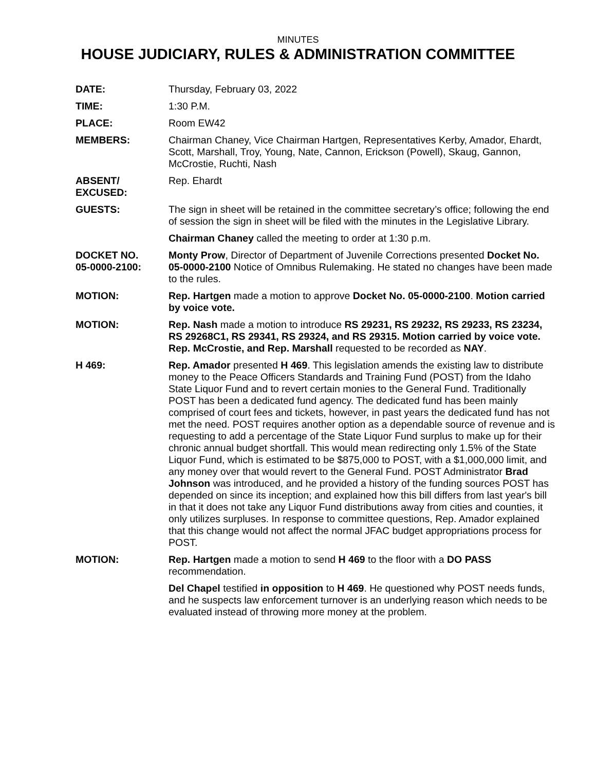MINUTES
HOUSE JUDICIARY, RULES & ADMINISTRATION COMMITTEE
DATE: Thursday, February 03, 2022
TIME: 1:30 P.M.
PLACE: Room EW42
MEMBERS: Chairman Chaney, Vice Chairman Hartgen, Representatives Kerby, Amador, Ehardt, Scott, Marshall, Troy, Young, Nate, Cannon, Erickson (Powell), Skaug, Gannon, McCrostie, Ruchti, Nash
ABSENT/
EXCUSED:
Rep. Ehardt
GUESTS: The sign in sheet will be retained in the committee secretary’s office; following the end of session the sign in sheet will be filed with the minutes in the Legislative Library.
Chairman Chaney called the meeting to order at 1:30 p.m.
DOCKET NO.
05-0000-2100:
Monty Prow, Director of Department of Juvenile Corrections presented Docket No. 05-0000-2100 Notice of Omnibus Rulemaking. He stated no changes have been made to the rules.
MOTION: Rep. Hartgen made a motion to approve Docket No. 05-0000-2100. Motion carried by voice vote.
MOTION: Rep. Nash made a motion to introduce RS 29231, RS 29232, RS 29233, RS 23234, RS 29268C1, RS 29341, RS 29324, and RS 29315. Motion carried by voice vote. Rep. McCrostie, and Rep. Marshall requested to be recorded as NAY.
H 469: Rep. Amador presented H 469. This legislation amends the existing law to distribute money to the Peace Officers Standards and Training Fund (POST) from the Idaho State Liquor Fund and to revert certain monies to the General Fund. Traditionally POST has been a dedicated fund agency. The dedicated fund has been mainly comprised of court fees and tickets, however, in past years the dedicated fund has not met the need. POST requires another option as a dependable source of revenue and is requesting to add a percentage of the State Liquor Fund surplus to make up for their chronic annual budget shortfall. This would mean redirecting only 1.5% of the State Liquor Fund, which is estimated to be $875,000 to POST, with a $1,000,000 limit, and any money over that would revert to the General Fund. POST Administrator Brad Johnson was introduced, and he provided a history of the funding sources POST has depended on since its inception; and explained how this bill differs from last year's bill in that it does not take any Liquor Fund distributions away from cities and counties, it only utilizes surpluses. In response to committee questions, Rep. Amador explained that this change would not affect the normal JFAC budget appropriations process for POST.
MOTION: Rep. Hartgen made a motion to send H 469 to the floor with a DO PASS recommendation.
Del Chapel testified in opposition to H 469. He questioned why POST needs funds, and he suspects law enforcement turnover is an underlying reason which needs to be evaluated instead of throwing more money at the problem.